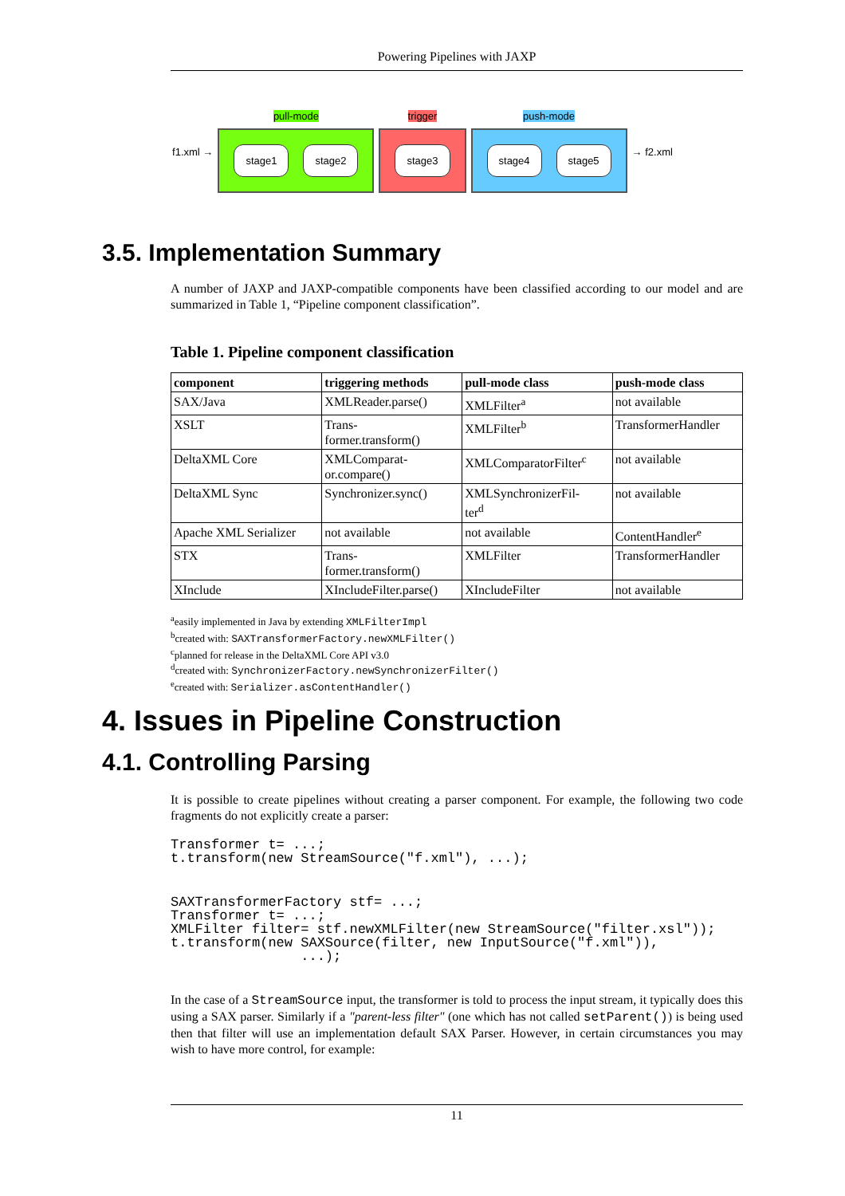Powering Pipelines with JAXP
f1.xml →
pull-mode
stage1 stage2
trigger
stage3
push-mode
stage4 stage5
→ f2.xml
3.5. Implementation Summary
A number of JAXP and JAXP-compatible components have been classified according to our model and are summarized in Table 1, “Pipeline component classification”.
Table 1. Pipeline component classification
| component | triggering methods | pull-mode class | push-mode class |
| --- | --- | --- | --- |
| SAX/Java | XMLReader.parse() | XMLFilter<sup>a</sup> | not available |
| XSLT | Trans- former.transform() | XMLFilter<sup>b</sup> | TransformerHandler |
| DeltaXML Core | XMLComparat- or.compare() | XMLComparatorFilter<sup>c</sup> | not available |
| DeltaXML Sync | Synchronizer.sync() | XMLSynchronizerFil- ter<sup>d</sup> | not available |
| Apache XML Serializer | not available | not available | ContentHandler<sup>e</sup> |
| STX | Trans- former.transform() | XMLFilter | TransformerHandler |
| XInclude | XIncludeFilter.parse() | XIncludeFilter | not available |
<sup>a</sup> easily implemented in Java by extending XMLFilterImpl
<sup>b</sup> created with: SAXTransformerFactory.newXMLFilter()
<sup>c</sup> planned for release in the DeltaXML Core API v3.0
<sup>d</sup> created with: SynchronizerFactory.newSynchronizerFilter()
<sup>e</sup> created with: Serializer.asContentHandler()
4. Issues in Pipeline Construction
4.1. Controlling Parsing
It is possible to create pipelines without creating a parser component. For example, the following two code fragments do not explicitly create a parser:
Transformer t= ...;
t.transform(new StreamSource("f.xml"), ...);
SAXTransformerFactory stf= ...;
Transformer t= ...;
XMLFilter filter= stf.newXMLFilter(new StreamSource("filter.xsl"));
t.transform(new SAXSource(filter, new InputSource("f.xml")),
                ...);
In the case of a StreamSource input, the transformer is told to process the input stream, it typically does this using a SAX parser. Similarly if a "parent-less filter" (one which has not called setParent()) is being used then that filter will use an implementation default SAX Parser. However, in certain circumstances you may wish to have more control, for example:
11